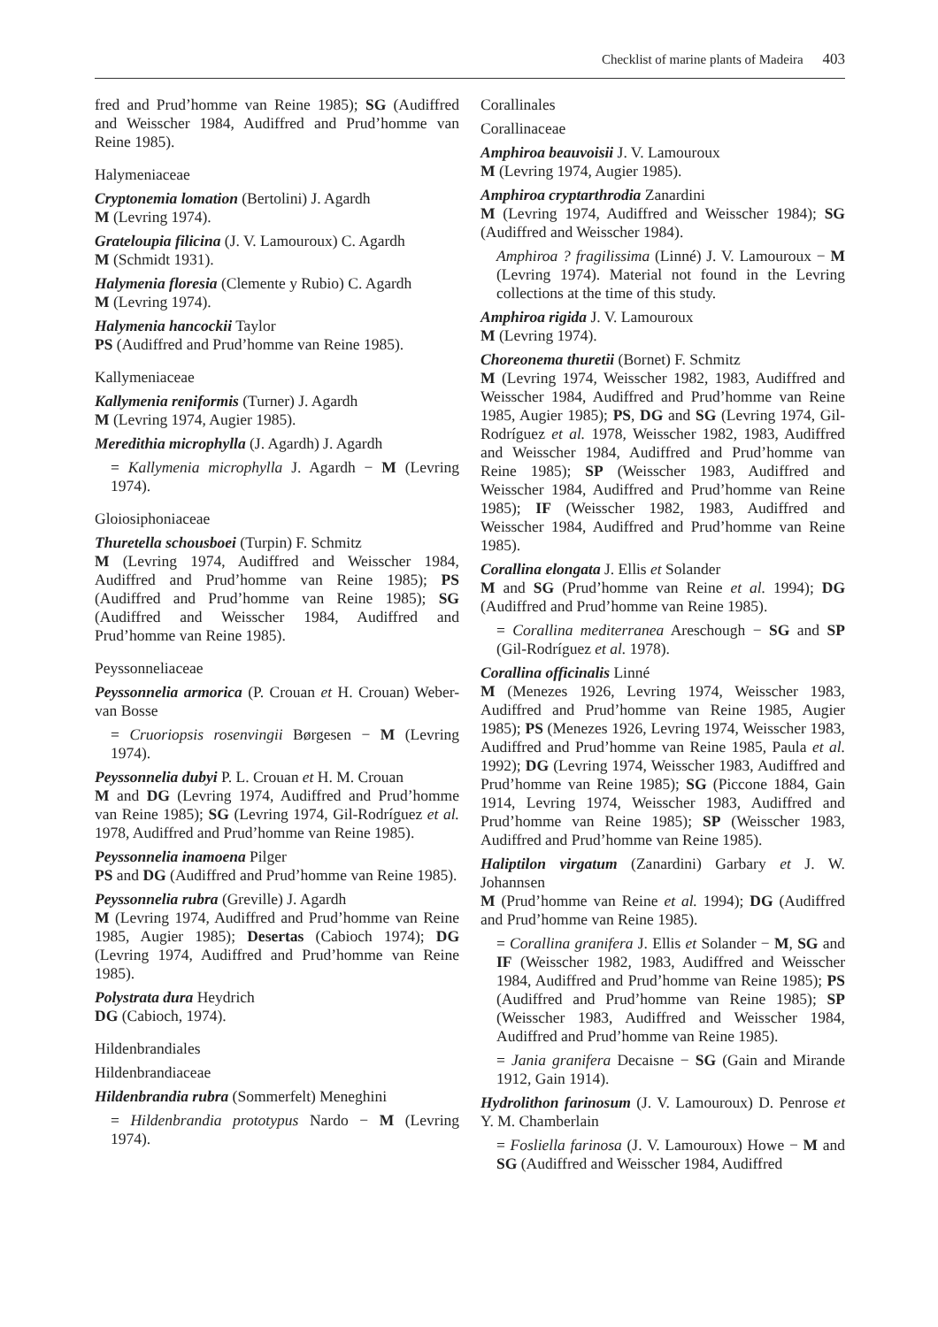Checklist of marine plants of Madeira 403
fred and Prud’homme van Reine 1985); SG (Audiffred and Weisscher 1984, Audiffred and Prud’homme van Reine 1985).
Halymeniaceae
Cryptonemia lomation (Bertolini) J. Agardh
M (Levring 1974).
Grateloupia filicina (J. V. Lamouroux) C. Agardh
M (Schmidt 1931).
Halymenia floresia (Clemente y Rubio) C. Agardh
M (Levring 1974).
Halymenia hancockii Taylor
PS (Audiffred and Prud’homme van Reine 1985).
Kallymeniaceae
Kallymenia reniformis (Turner) J. Agardh
M (Levring 1974, Augier 1985).
Meredithia microphylla (J. Agardh) J. Agardh
= Kallymenia microphylla J. Agardh − M (Levring 1974).
Gloiosiphoniaceae
Thuretella schousboei (Turpin) F. Schmitz
M (Levring 1974, Audiffred and Weisscher 1984, Audiffred and Prud’homme van Reine 1985); PS (Audiffred and Prud’homme van Reine 1985); SG (Audiffred and Weisscher 1984, Audiffred and Prud’homme van Reine 1985).
Peyssonneliaceae
Peyssonnelia armorica (P. Crouan et H. Crouan) Weber-van Bosse
= Cruoriopsis rosenvingii Børgesen − M (Levring 1974).
Peyssonnelia dubyi P. L. Crouan et H. M. Crouan
M and DG (Levring 1974, Audiffred and Prud’homme van Reine 1985); SG (Levring 1974, Gil-Rodríguez et al. 1978, Audiffred and Prud’homme van Reine 1985).
Peyssonnelia inamoena Pilger
PS and DG (Audiffred and Prud’homme van Reine 1985).
Peyssonnelia rubra (Greville) J. Agardh
M (Levring 1974, Audiffred and Prud’homme van Reine 1985, Augier 1985); Desertas (Cabioch 1974); DG (Levring 1974, Audiffred and Prud’homme van Reine 1985).
Polystrata dura Heydrich
DG (Cabioch, 1974).
Hildenbrandiales
Hildenbrandiaceae
Hildenbrandia rubra (Sommerfelt) Meneghini
= Hildenbrandia prototypus Nardo − M (Levring 1974).
Corallinales
Corallinaceae
Amphiroa beauvoisii J. V. Lamouroux
M (Levring 1974, Augier 1985).
Amphiroa cryptarthrodia Zanardini
M (Levring 1974, Audiffred and Weisscher 1984); SG (Audiffred and Weisscher 1984).
Amphiroa ? fragilissima (Linné) J. V. Lamouroux − M (Levring 1974). Material not found in the Levring collections at the time of this study.
Amphiroa rigida J. V. Lamouroux
M (Levring 1974).
Choreonema thuretii (Bornet) F. Schmitz
M (Levring 1974, Weisscher 1982, 1983, Audiffred and Weisscher 1984, Audiffred and Prud’homme van Reine 1985, Augier 1985); PS, DG and SG (Levring 1974, Gil-Rodríguez et al. 1978, Weisscher 1982, 1983, Audiffred and Weisscher 1984, Audiffred and Prud’homme van Reine 1985); SP (Weisscher 1983, Audiffred and Weisscher 1984, Audiffred and Prud’homme van Reine 1985); IF (Weisscher 1982, 1983, Audiffred and Weisscher 1984, Audiffred and Prud’homme van Reine 1985).
Corallina elongata J. Ellis et Solander
M and SG (Prud’homme van Reine et al. 1994); DG (Audiffred and Prud’homme van Reine 1985).
= Corallina mediterranea Areschough − SG and SP (Gil-Rodríguez et al. 1978).
Corallina officinalis Linné
M (Menezes 1926, Levring 1974, Weisscher 1983, Audiffred and Prud’homme van Reine 1985, Augier 1985); PS (Menezes 1926, Levring 1974, Weisscher 1983, Audiffred and Prud’homme van Reine 1985, Paula et al. 1992); DG (Levring 1974, Weisscher 1983, Audiffred and Prud’homme van Reine 1985); SG (Piccone 1884, Gain 1914, Levring 1974, Weisscher 1983, Audiffred and Prud’homme van Reine 1985); SP (Weisscher 1983, Audiffred and Prud’homme van Reine 1985).
Haliptilon virgatum (Zanardini) Garbary et J. W. Johannsen
M (Prud’homme van Reine et al. 1994); DG (Audiffred and Prud’homme van Reine 1985).
= Corallina granifera J. Ellis et Solander − M, SG and IF (Weisscher 1982, 1983, Audiffred and Weisscher 1984, Audiffred and Prud’homme van Reine 1985); PS (Audiffred and Prud’homme van Reine 1985); SP (Weisscher 1983, Audiffred and Weisscher 1984, Audiffred and Prud’homme van Reine 1985).
= Jania granifera Decaisne − SG (Gain and Mirande 1912, Gain 1914).
Hydrolithon farinosum (J. V. Lamouroux) D. Penrose et Y. M. Chamberlain
= Fosliella farinosa (J. V. Lamouroux) Howe − M and SG (Audiffred and Weisscher 1984, Audiffred